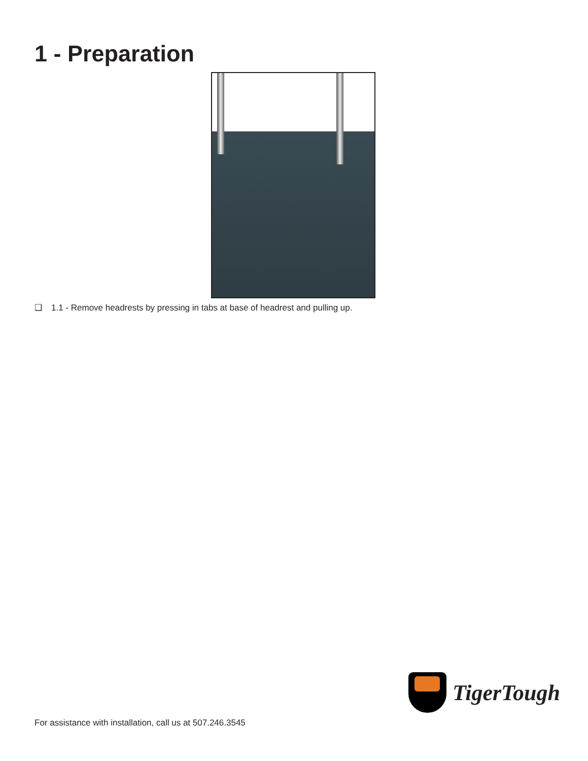1 - Preparation
❑ 1.1 - Remove headrests by pressing in tabs at base of headrest and pulling up.
TigerTough
For assistance with installation, call us at 507.246.3545